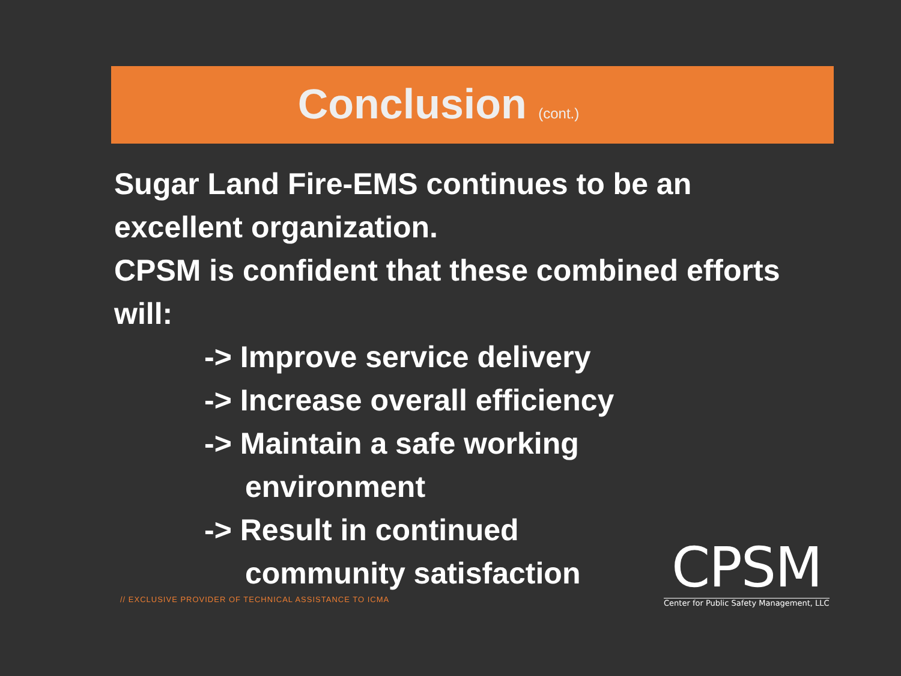Conclusion (cont.)
Sugar Land Fire-EMS continues to be an excellent organization.
CPSM is confident that these combined efforts will:
-> Improve service delivery
-> Increase overall efficiency
-> Maintain a safe working
environment
-> Result in continued
community satisfaction
// EXCLUSIVE PROVIDER OF TECHNICAL ASSISTANCE TO ICMA
CPSM
Center for Public Safety Management, LLC